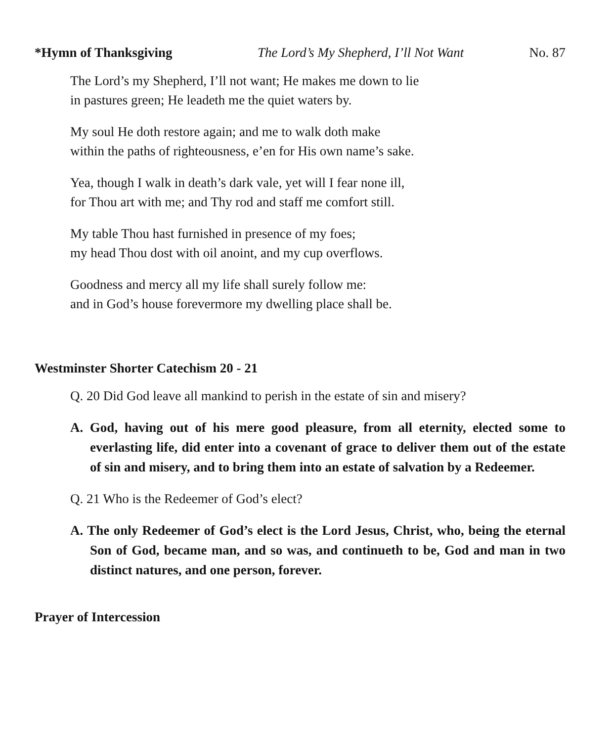*Hymn of Thanksgiving The Lord’s My Shepherd, I’ll Not Want No. 87
The Lord’s my Shepherd, I’ll not want; He makes me down to lie
in pastures green; He leadeth me the quiet waters by.
My soul He doth restore again; and me to walk doth make
within the paths of righteousness, e’en for His own name’s sake.
Yea, though I walk in death’s dark vale, yet will I fear none ill,
for Thou art with me; and Thy rod and staff me comfort still.
My table Thou hast furnished in presence of my foes;
my head Thou dost with oil anoint, and my cup overflows.
Goodness and mercy all my life shall surely follow me:
and in God’s house forevermore my dwelling place shall be.
Westminster Shorter Catechism 20 - 21
Q. 20 Did God leave all mankind to perish in the estate of sin and misery?
A. God, having out of his mere good pleasure, from all eternity, elected some to everlasting life, did enter into a covenant of grace to deliver them out of the estate of sin and misery, and to bring them into an estate of salvation by a Redeemer.
Q. 21 Who is the Redeemer of God’s elect?
A. The only Redeemer of God’s elect is the Lord Jesus, Christ, who, being the eternal Son of God, became man, and so was, and continueth to be, God and man in two distinct natures, and one person, forever.
Prayer of Intercession